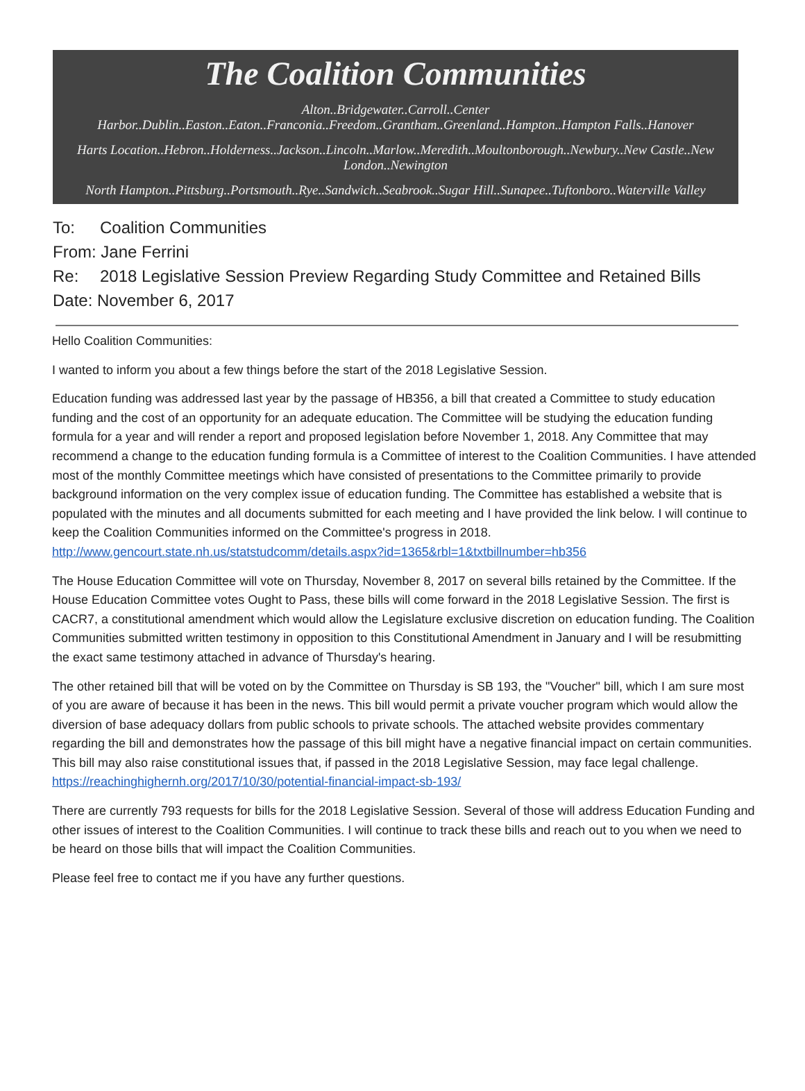The Coalition Communities
Alton..Bridgewater..Carroll..Center Harbor..Dublin..Easton..Eaton..Franconia..Freedom..Grantham..Greenland..Hampton..Hampton Falls..Hanover
Harts Location..Hebron..Holderness..Jackson..Lincoln..Marlow..Meredith..Moultonborough..Newbury..New Castle..New London..Newington
North Hampton..Pittsburg..Portsmouth..Rye..Sandwich..Seabrook..Sugar Hill..Sunapee..Tuftonboro..Waterville Valley
To: Coalition Communities
From: Jane Ferrini
Re: 2018 Legislative Session Preview Regarding Study Committee and Retained Bills
Date: November 6, 2017
Hello Coalition Communities:
I wanted to inform you about a few things before the start of the 2018 Legislative Session.
Education funding was addressed last year by the passage of HB356, a bill that created a Committee to study education funding and the cost of an opportunity for an adequate education. The Committee will be studying the education funding formula for a year and will render a report and proposed legislation before November 1, 2018. Any Committee that may recommend a change to the education funding formula is a Committee of interest to the Coalition Communities. I have attended most of the monthly Committee meetings which have consisted of presentations to the Committee primarily to provide background information on the very complex issue of education funding. The Committee has established a website that is populated with the minutes and all documents submitted for each meeting and I have provided the link below. I will continue to keep the Coalition Communities informed on the Committee's progress in 2018. http://www.gencourt.state.nh.us/statstudcomm/details.aspx?id=1365&rbl=1&txtbillnumber=hb356
The House Education Committee will vote on Thursday, November 8, 2017 on several bills retained by the Committee. If the House Education Committee votes Ought to Pass, these bills will come forward in the 2018 Legislative Session. The first is CACR7, a constitutional amendment which would allow the Legislature exclusive discretion on education funding. The Coalition Communities submitted written testimony in opposition to this Constitutional Amendment in January and I will be resubmitting the exact same testimony attached in advance of Thursday's hearing.
The other retained bill that will be voted on by the Committee on Thursday is SB 193, the "Voucher" bill, which I am sure most of you are aware of because it has been in the news. This bill would permit a private voucher program which would allow the diversion of base adequacy dollars from public schools to private schools. The attached website provides commentary regarding the bill and demonstrates how the passage of this bill might have a negative financial impact on certain communities. This bill may also raise constitutional issues that, if passed in the 2018 Legislative Session, may face legal challenge. https://reachinghighernh.org/2017/10/30/potential-financial-impact-sb-193/
There are currently 793 requests for bills for the 2018 Legislative Session. Several of those will address Education Funding and other issues of interest to the Coalition Communities. I will continue to track these bills and reach out to you when we need to be heard on those bills that will impact the Coalition Communities.
Please feel free to contact me if you have any further questions.